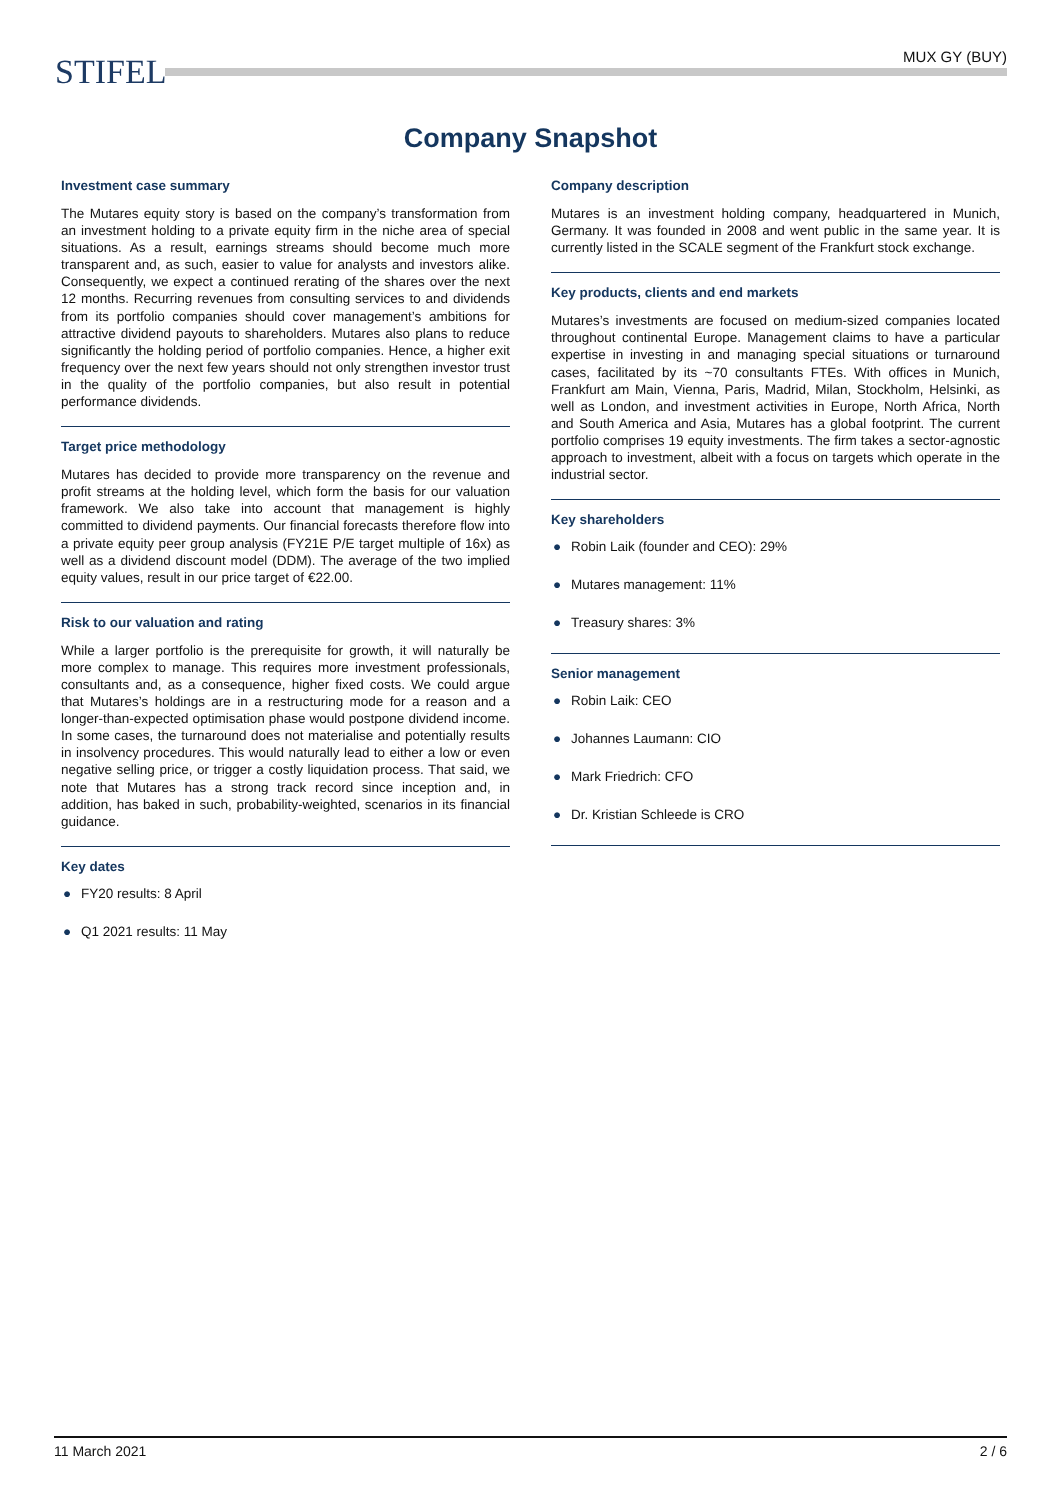STIFEL MUX GY (BUY)
Company Snapshot
Investment case summary
The Mutares equity story is based on the company’s transformation from an investment holding to a private equity firm in the niche area of special situations. As a result, earnings streams should become much more transparent and, as such, easier to value for analysts and investors alike. Consequently, we expect a continued rerating of the shares over the next 12 months. Recurring revenues from consulting services to and dividends from its portfolio companies should cover management’s ambitions for attractive dividend payouts to shareholders. Mutares also plans to reduce significantly the holding period of portfolio companies. Hence, a higher exit frequency over the next few years should not only strengthen investor trust in the quality of the portfolio companies, but also result in potential performance dividends.
Target price methodology
Mutares has decided to provide more transparency on the revenue and profit streams at the holding level, which form the basis for our valuation framework. We also take into account that management is highly committed to dividend payments. Our financial forecasts therefore flow into a private equity peer group analysis (FY21E P/E target multiple of 16x) as well as a dividend discount model (DDM). The average of the two implied equity values, result in our price target of €22.00.
Risk to our valuation and rating
While a larger portfolio is the prerequisite for growth, it will naturally be more complex to manage. This requires more investment professionals, consultants and, as a consequence, higher fixed costs. We could argue that Mutares’s holdings are in a restructuring mode for a reason and a longer-than-expected optimisation phase would postpone dividend income. In some cases, the turnaround does not materialise and potentially results in insolvency procedures. This would naturally lead to either a low or even negative selling price, or trigger a costly liquidation process. That said, we note that Mutares has a strong track record since inception and, in addition, has baked in such, probability-weighted, scenarios in its financial guidance.
Key dates
● FY20 results: 8 April
● Q1 2021 results: 11 May
Company description
Mutares is an investment holding company, headquartered in Munich, Germany. It was founded in 2008 and went public in the same year. It is currently listed in the SCALE segment of the Frankfurt stock exchange.
Key products, clients and end markets
Mutares’s investments are focused on medium-sized companies located throughout continental Europe. Management claims to have a particular expertise in investing in and managing special situations or turnaround cases, facilitated by its ~70 consultants FTEs. With offices in Munich, Frankfurt am Main, Vienna, Paris, Madrid, Milan, Stockholm, Helsinki, as well as London, and investment activities in Europe, North Africa, North and South America and Asia, Mutares has a global footprint. The current portfolio comprises 19 equity investments. The firm takes a sector-agnostic approach to investment, albeit with a focus on targets which operate in the industrial sector.
Key shareholders
● Robin Laik (founder and CEO): 29%
● Mutares management: 11%
● Treasury shares: 3%
Senior management
● Robin Laik: CEO
● Johannes Laumann: CIO
● Mark Friedrich: CFO
● Dr. Kristian Schleede is CRO
11 March 2021 2 / 6